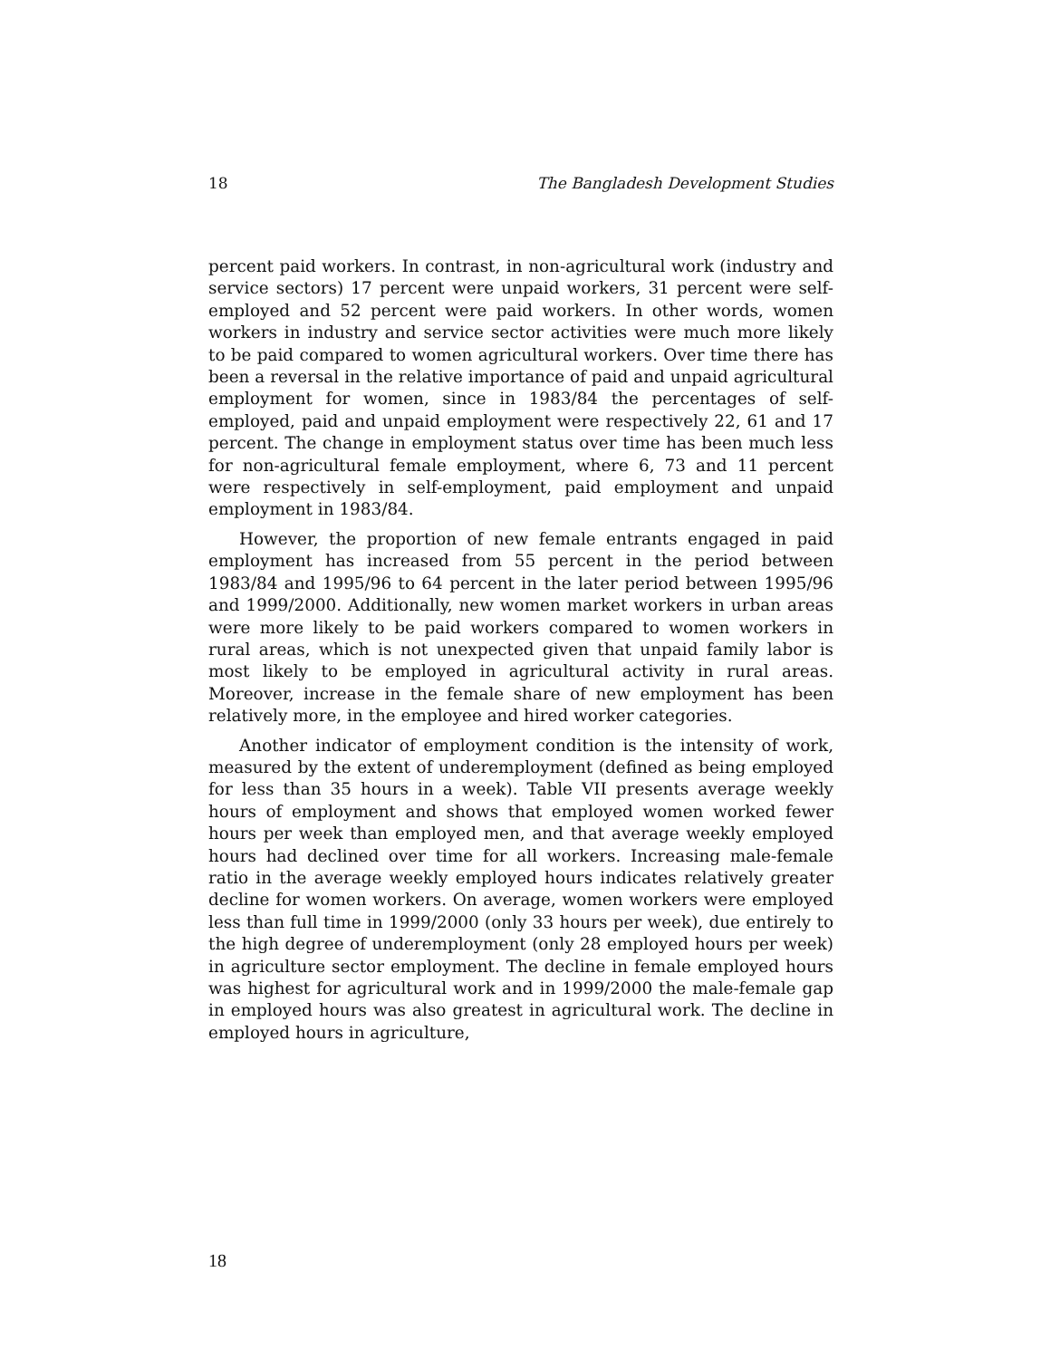18 The Bangladesh Development Studies
percent paid workers. In contrast, in non-agricultural work (industry and service sectors) 17 percent were unpaid workers, 31 percent were self-employed and 52 percent were paid workers. In other words, women workers in industry and service sector activities were much more likely to be paid compared to women agricultural workers. Over time there has been a reversal in the relative importance of paid and unpaid agricultural employment for women, since in 1983/84 the percentages of self-employed, paid and unpaid employment were respectively 22, 61 and 17 percent. The change in employment status over time has been much less for non-agricultural female employment, where 6, 73 and 11 percent were respectively in self-employment, paid employment and unpaid employment in 1983/84.
However, the proportion of new female entrants engaged in paid employment has increased from 55 percent in the period between 1983/84 and 1995/96 to 64 percent in the later period between 1995/96 and 1999/2000. Additionally, new women market workers in urban areas were more likely to be paid workers compared to women workers in rural areas, which is not unexpected given that unpaid family labor is most likely to be employed in agricultural activity in rural areas. Moreover, increase in the female share of new employment has been relatively more, in the employee and hired worker categories.
Another indicator of employment condition is the intensity of work, measured by the extent of underemployment (defined as being employed for less than 35 hours in a week). Table VII presents average weekly hours of employment and shows that employed women worked fewer hours per week than employed men, and that average weekly employed hours had declined over time for all workers. Increasing male-female ratio in the average weekly employed hours indicates relatively greater decline for women workers. On average, women workers were employed less than full time in 1999/2000 (only 33 hours per week), due entirely to the high degree of underemployment (only 28 employed hours per week) in agriculture sector employment. The decline in female employed hours was highest for agricultural work and in 1999/2000 the male-female gap in employed hours was also greatest in agricultural work. The decline in employed hours in agriculture,
18